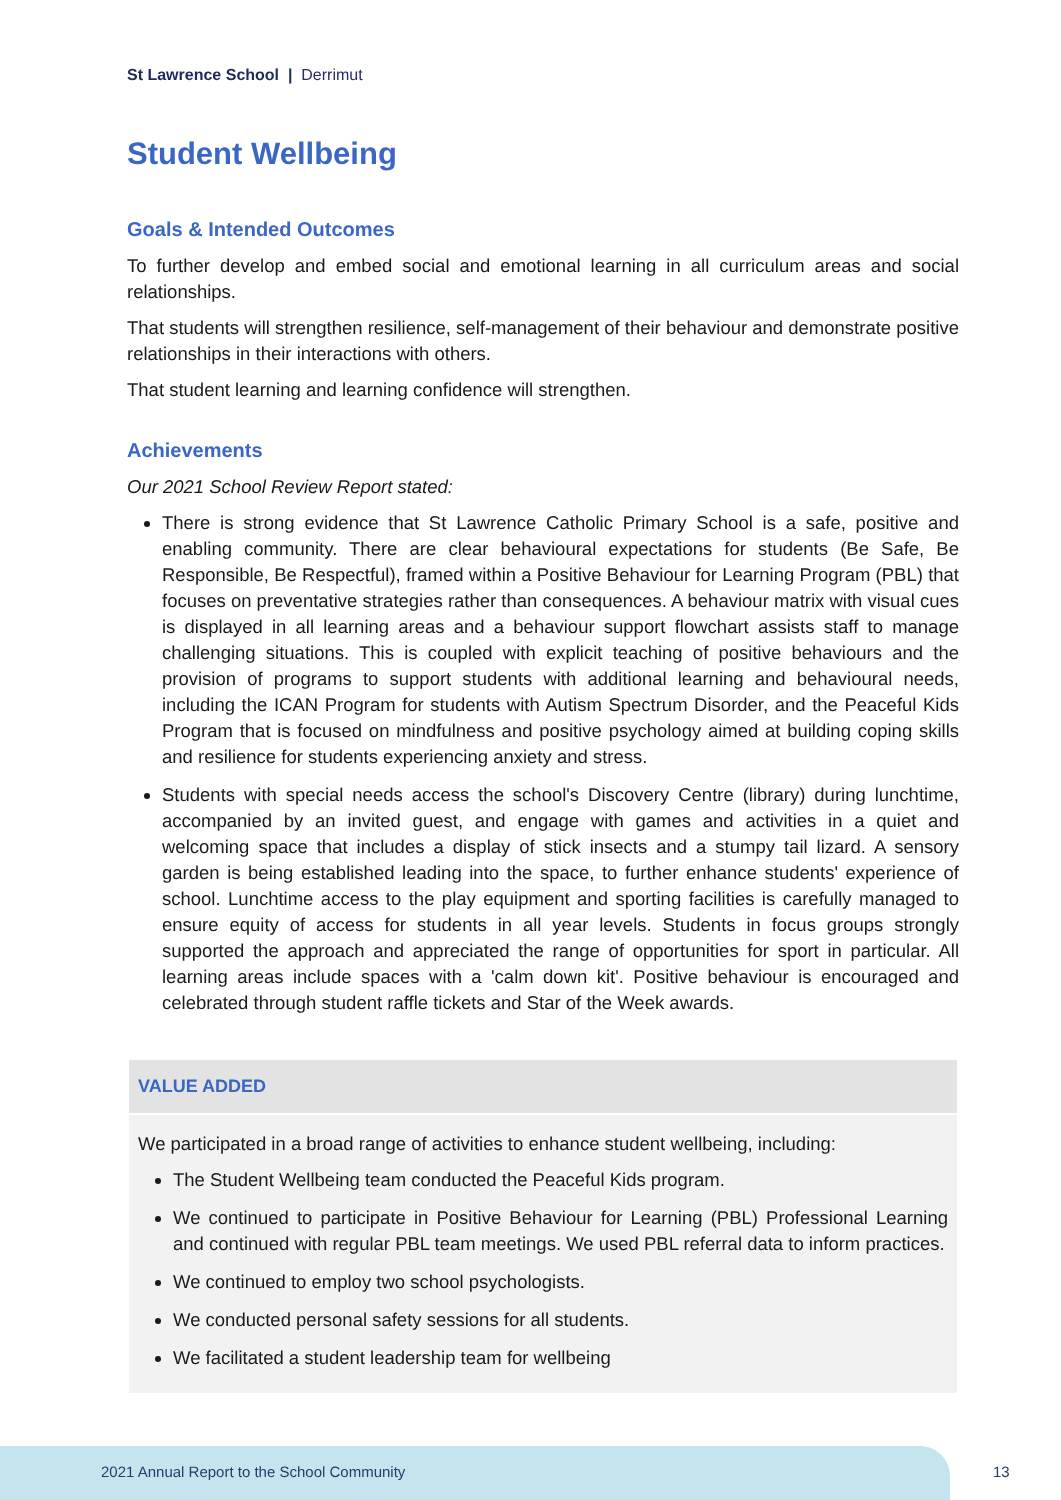St Lawrence School | Derrimut
Student Wellbeing
Goals & Intended Outcomes
To further develop and embed social and emotional learning in all curriculum areas and social relationships.
That students will strengthen resilience, self-management of their behaviour and demonstrate positive relationships in their interactions with others.
That student learning and learning confidence will strengthen.
Achievements
Our 2021 School Review Report stated:
There is strong evidence that St Lawrence Catholic Primary School is a safe, positive and enabling community. There are clear behavioural expectations for students (Be Safe, Be Responsible, Be Respectful), framed within a Positive Behaviour for Learning Program (PBL) that focuses on preventative strategies rather than consequences. A behaviour matrix with visual cues is displayed in all learning areas and a behaviour support flowchart assists staff to manage challenging situations. This is coupled with explicit teaching of positive behaviours and the provision of programs to support students with additional learning and behavioural needs, including the ICAN Program for students with Autism Spectrum Disorder, and the Peaceful Kids Program that is focused on mindfulness and positive psychology aimed at building coping skills and resilience for students experiencing anxiety and stress.
Students with special needs access the school's Discovery Centre (library) during lunchtime, accompanied by an invited guest, and engage with games and activities in a quiet and welcoming space that includes a display of stick insects and a stumpy tail lizard. A sensory garden is being established leading into the space, to further enhance students' experience of school. Lunchtime access to the play equipment and sporting facilities is carefully managed to ensure equity of access for students in all year levels. Students in focus groups strongly supported the approach and appreciated the range of opportunities for sport in particular. All learning areas include spaces with a 'calm down kit'. Positive behaviour is encouraged and celebrated through student raffle tickets and Star of the Week awards.
VALUE ADDED
We participated in a broad range of activities to enhance student wellbeing, including:
The Student Wellbeing team conducted the Peaceful Kids program.
We continued to participate in Positive Behaviour for Learning (PBL) Professional Learning and continued with regular PBL team meetings. We used PBL referral data to inform practices.
We continued to employ two school psychologists.
We conducted personal safety sessions for all students.
We facilitated a student leadership team for wellbeing
2021 Annual Report to the School Community
13